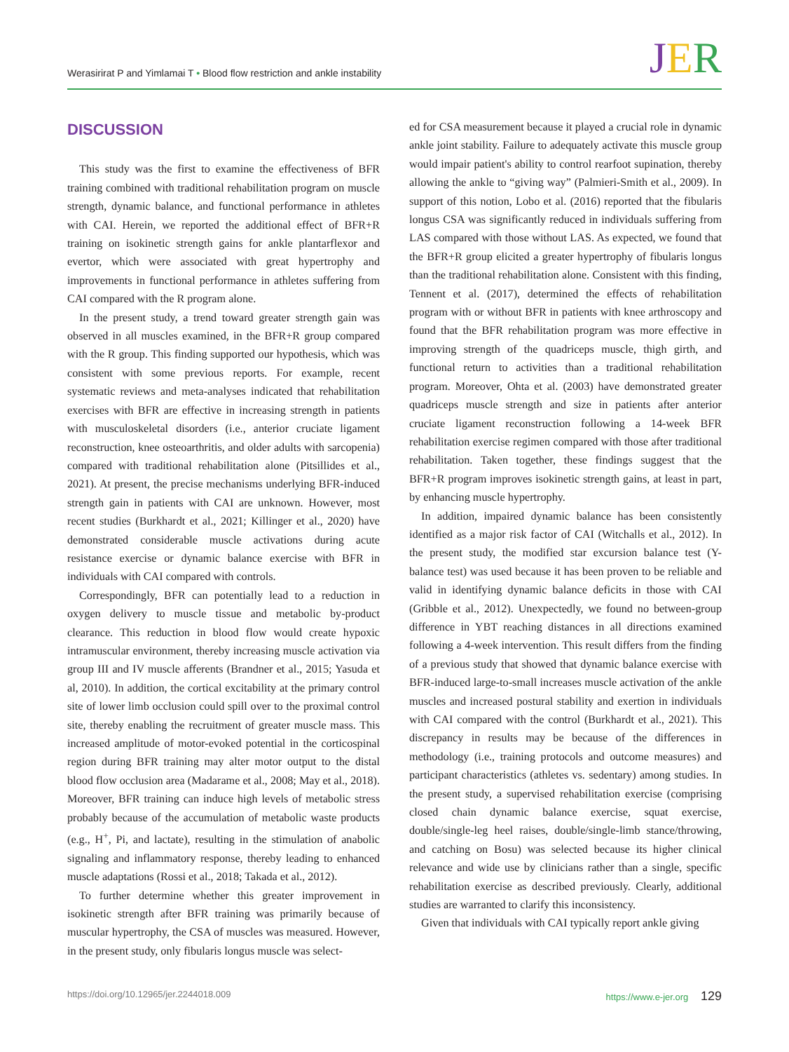Werasirirat P and Yimlamai T • Blood flow restriction and ankle instability
JER
DISCUSSION
This study was the first to examine the effectiveness of BFR training combined with traditional rehabilitation program on muscle strength, dynamic balance, and functional performance in athletes with CAI. Herein, we reported the additional effect of BFR+R training on isokinetic strength gains for ankle plantarflexor and evertor, which were associated with great hypertrophy and improvements in functional performance in athletes suffering from CAI compared with the R program alone.
In the present study, a trend toward greater strength gain was observed in all muscles examined, in the BFR+R group compared with the R group. This finding supported our hypothesis, which was consistent with some previous reports. For example, recent systematic reviews and meta-analyses indicated that rehabilitation exercises with BFR are effective in increasing strength in patients with musculoskeletal disorders (i.e., anterior cruciate ligament reconstruction, knee osteoarthritis, and older adults with sarcopenia) compared with traditional rehabilitation alone (Pitsillides et al., 2021). At present, the precise mechanisms underlying BFR-induced strength gain in patients with CAI are unknown. However, most recent studies (Burkhardt et al., 2021; Killinger et al., 2020) have demonstrated considerable muscle activations during acute resistance exercise or dynamic balance exercise with BFR in individuals with CAI compared with controls.
Correspondingly, BFR can potentially lead to a reduction in oxygen delivery to muscle tissue and metabolic by-product clearance. This reduction in blood flow would create hypoxic intramuscular environment, thereby increasing muscle activation via group III and IV muscle afferents (Brandner et al., 2015; Yasuda et al, 2010). In addition, the cortical excitability at the primary control site of lower limb occlusion could spill over to the proximal control site, thereby enabling the recruitment of greater muscle mass. This increased amplitude of motor-evoked potential in the corticospinal region during BFR training may alter motor output to the distal blood flow occlusion area (Madarame et al., 2008; May et al., 2018). Moreover, BFR training can induce high levels of metabolic stress probably because of the accumulation of metabolic waste products (e.g., H<sup>+</sup>, Pi, and lactate), resulting in the stimulation of anabolic signaling and inflammatory response, thereby leading to enhanced muscle adaptations (Rossi et al., 2018; Takada et al., 2012).
To further determine whether this greater improvement in isokinetic strength after BFR training was primarily because of muscular hypertrophy, the CSA of muscles was measured. However, in the present study, only fibularis longus muscle was select-
ed for CSA measurement because it played a crucial role in dynamic ankle joint stability. Failure to adequately activate this muscle group would impair patient's ability to control rearfoot supination, thereby allowing the ankle to “giving way” (Palmieri-Smith et al., 2009). In support of this notion, Lobo et al. (2016) reported that the fibularis longus CSA was significantly reduced in individuals suffering from LAS compared with those without LAS. As expected, we found that the BFR+R group elicited a greater hypertrophy of fibularis longus than the traditional rehabilitation alone. Consistent with this finding, Tennent et al. (2017), determined the effects of rehabilitation program with or without BFR in patients with knee arthroscopy and found that the BFR rehabilitation program was more effective in improving strength of the quadriceps muscle, thigh girth, and functional return to activities than a traditional rehabilitation program. Moreover, Ohta et al. (2003) have demonstrated greater quadriceps muscle strength and size in patients after anterior cruciate ligament reconstruction following a 14-week BFR rehabilitation exercise regimen compared with those after traditional rehabilitation. Taken together, these findings suggest that the BFR+R program improves isokinetic strength gains, at least in part, by enhancing muscle hypertrophy.
In addition, impaired dynamic balance has been consistently identified as a major risk factor of CAI (Witchalls et al., 2012). In the present study, the modified star excursion balance test (Y-balance test) was used because it has been proven to be reliable and valid in identifying dynamic balance deficits in those with CAI (Gribble et al., 2012). Unexpectedly, we found no between-group difference in YBT reaching distances in all directions examined following a 4-week intervention. This result differs from the finding of a previous study that showed that dynamic balance exercise with BFR-induced large-to-small increases muscle activation of the ankle muscles and increased postural stability and exertion in individuals with CAI compared with the control (Burkhardt et al., 2021). This discrepancy in results may be because of the differences in methodology (i.e., training protocols and outcome measures) and participant characteristics (athletes vs. sedentary) among studies. In the present study, a supervised rehabilitation exercise (comprising closed chain dynamic balance exercise, squat exercise, double/single-leg heel raises, double/single-limb stance/throwing, and catching on Bosu) was selected because its higher clinical relevance and wide use by clinicians rather than a single, specific rehabilitation exercise as described previously. Clearly, additional studies are warranted to clarify this inconsistency.
Given that individuals with CAI typically report ankle giving
https://doi.org/10.12965/jer.2244018.009 https://www.e-jer.org 129